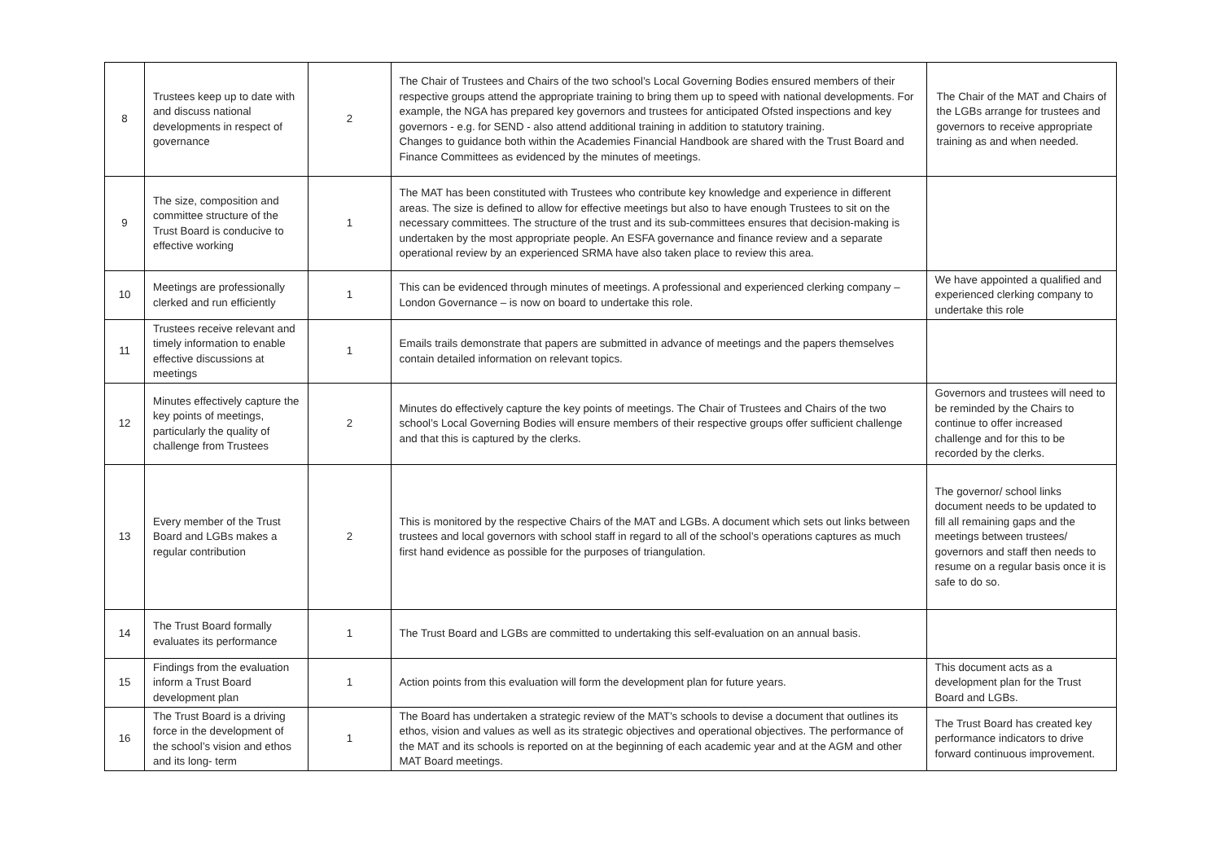| 8 | Trustees keep up to date with and discuss national developments in respect of governance | 2 | The Chair of Trustees and Chairs of the two school’s Local Governing Bodies ensured members of their respective groups attend the appropriate training to bring them up to speed with national developments. For example, the NGA has prepared key governors and trustees for anticipated Ofsted inspections and key governors - e.g. for SEND - also attend additional training in addition to statutory training. Changes to guidance both within the Academies Financial Handbook are shared with the Trust Board and Finance Committees as evidenced by the minutes of meetings. | The Chair of the MAT and Chairs of the LGBs arrange for trustees and governors to receive appropriate training as and when needed. |
| 9 | The size, composition and committee structure of the Trust Board is conducive to effective working | 1 | The MAT has been constituted with Trustees who contribute key knowledge and experience in different areas. The size is defined to allow for effective meetings but also to have enough Trustees to sit on the necessary committees. The structure of the trust and its sub-committees ensures that decision-making is undertaken by the most appropriate people. An ESFA governance and finance review and a separate operational review by an experienced SRMA have also taken place to review this area. | |
| 10 | Meetings are professionally clerked and run efficiently | 1 | This can be evidenced through minutes of meetings. A professional and experienced clerking company – London Governance – is now on board to undertake this role. | We have appointed a qualified and experienced clerking company to undertake this role |
| 11 | Trustees receive relevant and timely information to enable effective discussions at meetings | 1 | Emails trails demonstrate that papers are submitted in advance of meetings and the papers themselves contain detailed information on relevant topics. | |
| 12 | Minutes effectively capture the key points of meetings, particularly the quality of challenge from Trustees | 2 | Minutes do effectively capture the key points of meetings. The Chair of Trustees and Chairs of the two school’s Local Governing Bodies will ensure members of their respective groups offer sufficient challenge and that this is captured by the clerks. | Governors and trustees will need to be reminded by the Chairs to continue to offer increased challenge and for this to be recorded by the clerks. |
| 13 | Every member of the Trust Board and LGBs makes a regular contribution | 2 | This is monitored by the respective Chairs of the MAT and LGBs. A document which sets out links between trustees and local governors with school staff in regard to all of the school’s operations captures as much first hand evidence as possible for the purposes of triangulation. | The governor/ school links document needs to be updated to fill all remaining gaps and the meetings between trustees/ governors and staff then needs to resume on a regular basis once it is safe to do so. |
| 14 | The Trust Board formally evaluates its performance | 1 | The Trust Board and LGBs are committed to undertaking this self-evaluation on an annual basis. | |
| 15 | Findings from the evaluation inform a Trust Board development plan | 1 | Action points from this evaluation will form the development plan for future years. | This document acts as a development plan for the Trust Board and LGBs. |
| 16 | The Trust Board is a driving force in the development of the school’s vision and ethos and its long- term | 1 | The Board has undertaken a strategic review of the MAT’s schools to devise a document that outlines its ethos, vision and values as well as its strategic objectives and operational objectives. The performance of the MAT and its schools is reported on at the beginning of each academic year and at the AGM and other MAT Board meetings. | The Trust Board has created key performance indicators to drive forward continuous improvement. |